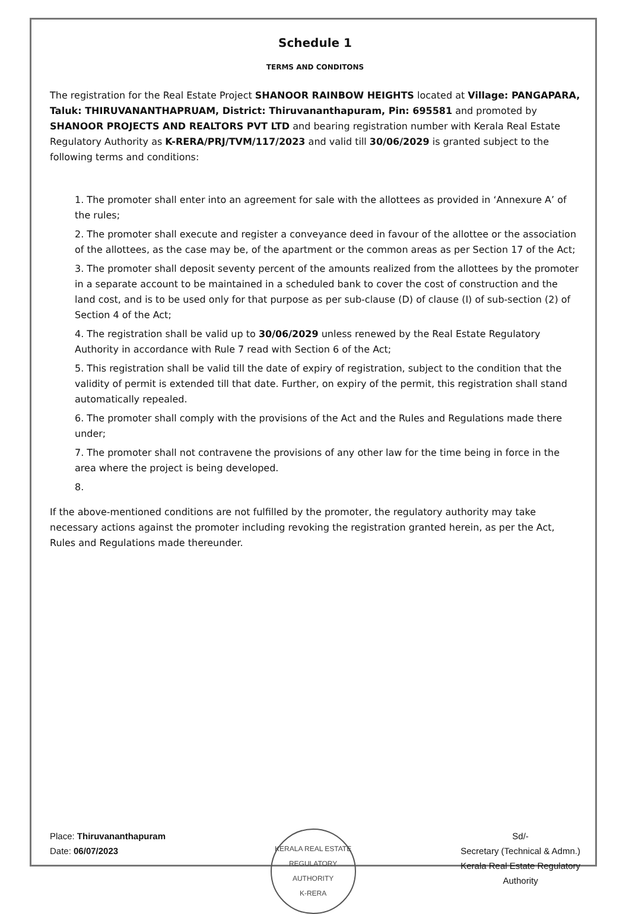Schedule 1
TERMS AND CONDITONS
The registration for the Real Estate Project SHANOOR RAINBOW HEIGHTS located at Village: PANGAPARA, Taluk: THIRUVANANTHAPRUAM, District: Thiruvananthapuram, Pin: 695581 and promoted by SHANOOR PROJECTS AND REALTORS PVT LTD and bearing registration number with Kerala Real Estate Regulatory Authority as K-RERA/PRJ/TVM/117/2023 and valid till 30/06/2029 is granted subject to the following terms and conditions:
1. The promoter shall enter into an agreement for sale with the allottees as provided in ‘Annexure A’ of the rules;
2. The promoter shall execute and register a conveyance deed in favour of the allottee or the association of the allottees, as the case may be, of the apartment or the common areas as per Section 17 of the Act;
3. The promoter shall deposit seventy percent of the amounts realized from the allottees by the promoter in a separate account to be maintained in a scheduled bank to cover the cost of construction and the land cost, and is to be used only for that purpose as per sub-clause (D) of clause (I) of sub-section (2) of Section 4 of the Act;
4. The registration shall be valid up to 30/06/2029 unless renewed by the Real Estate Regulatory Authority in accordance with Rule 7 read with Section 6 of the Act;
5. This registration shall be valid till the date of expiry of registration, subject to the condition that the validity of permit is extended till that date. Further, on expiry of the permit, this registration shall stand automatically repealed.
6. The promoter shall comply with the provisions of the Act and the Rules and Regulations made there under;
7. The promoter shall not contravene the provisions of any other law for the time being in force in the area where the project is being developed.
8.
If the above-mentioned conditions are not fulfilled by the promoter, the regulatory authority may take necessary actions against the promoter including revoking the registration granted herein, as per the Act, Rules and Regulations made thereunder.
Place: Thiruvananthapuram
Date: 06/07/2023
KERALA REAL ESTATE REGULATORY AUTHORITY
K-RERA
Sd/-
Secretary (Technical & Admn.)
Kerala Real Estate Regulatory
Authority